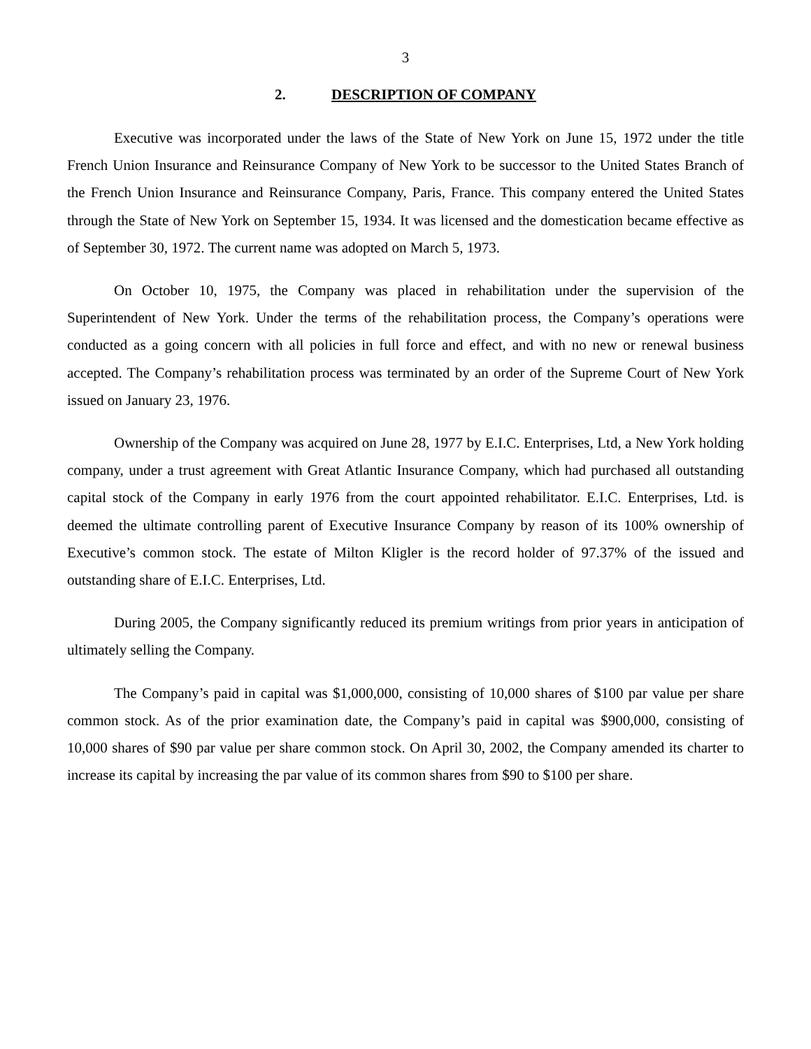3
2. DESCRIPTION OF COMPANY
Executive was incorporated under the laws of the State of New York on June 15, 1972 under the title French Union Insurance and Reinsurance Company of New York to be successor to the United States Branch of the French Union Insurance and Reinsurance Company, Paris, France. This company entered the United States through the State of New York on September 15, 1934. It was licensed and the domestication became effective as of September 30, 1972. The current name was adopted on March 5, 1973.
On October 10, 1975, the Company was placed in rehabilitation under the supervision of the Superintendent of New York. Under the terms of the rehabilitation process, the Company’s operations were conducted as a going concern with all policies in full force and effect, and with no new or renewal business accepted. The Company’s rehabilitation process was terminated by an order of the Supreme Court of New York issued on January 23, 1976.
Ownership of the Company was acquired on June 28, 1977 by E.I.C. Enterprises, Ltd, a New York holding company, under a trust agreement with Great Atlantic Insurance Company, which had purchased all outstanding capital stock of the Company in early 1976 from the court appointed rehabilitator. E.I.C. Enterprises, Ltd. is deemed the ultimate controlling parent of Executive Insurance Company by reason of its 100% ownership of Executive’s common stock. The estate of Milton Kligler is the record holder of 97.37% of the issued and outstanding share of E.I.C. Enterprises, Ltd.
During 2005, the Company significantly reduced its premium writings from prior years in anticipation of ultimately selling the Company.
The Company’s paid in capital was $1,000,000, consisting of 10,000 shares of $100 par value per share common stock. As of the prior examination date, the Company’s paid in capital was $900,000, consisting of 10,000 shares of $90 par value per share common stock. On April 30, 2002, the Company amended its charter to increase its capital by increasing the par value of its common shares from $90 to $100 per share.